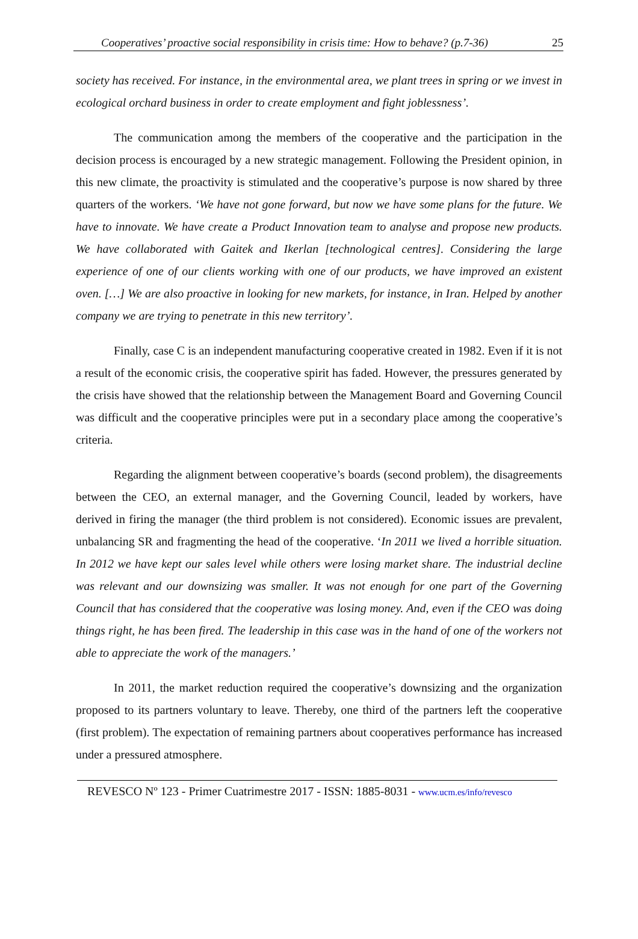Cooperatives’ proactive social responsibility in crisis time: How to behave? (p.7-36) 25
society has received. For instance, in the environmental area, we plant trees in spring or we invest in ecological orchard business in order to create employment and fight joblessness’.
The communication among the members of the cooperative and the participation in the decision process is encouraged by a new strategic management. Following the President opinion, in this new climate, the proactivity is stimulated and the cooperative’s purpose is now shared by three quarters of the workers. ‘We have not gone forward, but now we have some plans for the future. We have to innovate. We have create a Product Innovation team to analyse and propose new products. We have collaborated with Gaitek and Ikerlan [technological centres]. Considering the large experience of one of our clients working with one of our products, we have improved an existent oven. […] We are also proactive in looking for new markets, for instance, in Iran. Helped by another company we are trying to penetrate in this new territory’.
Finally, case C is an independent manufacturing cooperative created in 1982. Even if it is not a result of the economic crisis, the cooperative spirit has faded. However, the pressures generated by the crisis have showed that the relationship between the Management Board and Governing Council was difficult and the cooperative principles were put in a secondary place among the cooperative’s criteria.
Regarding the alignment between cooperative’s boards (second problem), the disagreements between the CEO, an external manager, and the Governing Council, leaded by workers, have derived in firing the manager (the third problem is not considered). Economic issues are prevalent, unbalancing SR and fragmenting the head of the cooperative. ‘In 2011 we lived a horrible situation. In 2012 we have kept our sales level while others were losing market share. The industrial decline was relevant and our downsizing was smaller. It was not enough for one part of the Governing Council that has considered that the cooperative was losing money. And, even if the CEO was doing things right, he has been fired. The leadership in this case was in the hand of one of the workers not able to appreciate the work of the managers.’
In 2011, the market reduction required the cooperative’s downsizing and the organization proposed to its partners voluntary to leave. Thereby, one third of the partners left the cooperative (first problem). The expectation of remaining partners about cooperatives performance has increased under a pressured atmosphere.
REVESCO Nº 123 - Primer Cuatrimestre 2017 - ISSN: 1885-8031 - www.ucm.es/info/revesco